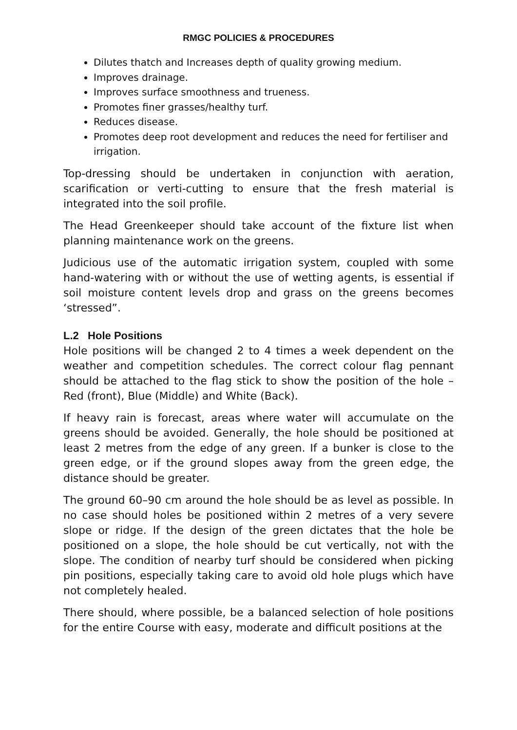RMGC POLICIES & PROCEDURES
Dilutes thatch and Increases depth of quality growing medium.
Improves drainage.
Improves surface smoothness and trueness.
Promotes finer grasses/healthy turf.
Reduces disease.
Promotes deep root development and reduces the need for fertiliser and irrigation.
Top-dressing should be undertaken in conjunction with aeration, scarification or verti-cutting to ensure that the fresh material is integrated into the soil profile.
The Head Greenkeeper should take account of the fixture list when planning maintenance work on the greens.
Judicious use of the automatic irrigation system, coupled with some hand-watering with or without the use of wetting agents, is essential if soil moisture content levels drop and grass on the greens becomes ‘stressed”.
L.2 Hole Positions
Hole positions will be changed 2 to 4 times a week dependent on the weather and competition schedules. The correct colour flag pennant should be attached to the flag stick to show the position of the hole – Red (front), Blue (Middle) and White (Back).
If heavy rain is forecast, areas where water will accumulate on the greens should be avoided. Generally, the hole should be positioned at least 2 metres from the edge of any green. If a bunker is close to the green edge, or if the ground slopes away from the green edge, the distance should be greater.
The ground 60–90 cm around the hole should be as level as possible. In no case should holes be positioned within 2 metres of a very severe slope or ridge. If the design of the green dictates that the hole be positioned on a slope, the hole should be cut vertically, not with the slope. The condition of nearby turf should be considered when picking pin positions, especially taking care to avoid old hole plugs which have not completely healed.
There should, where possible, be a balanced selection of hole positions for the entire Course with easy, moderate and difficult positions at the